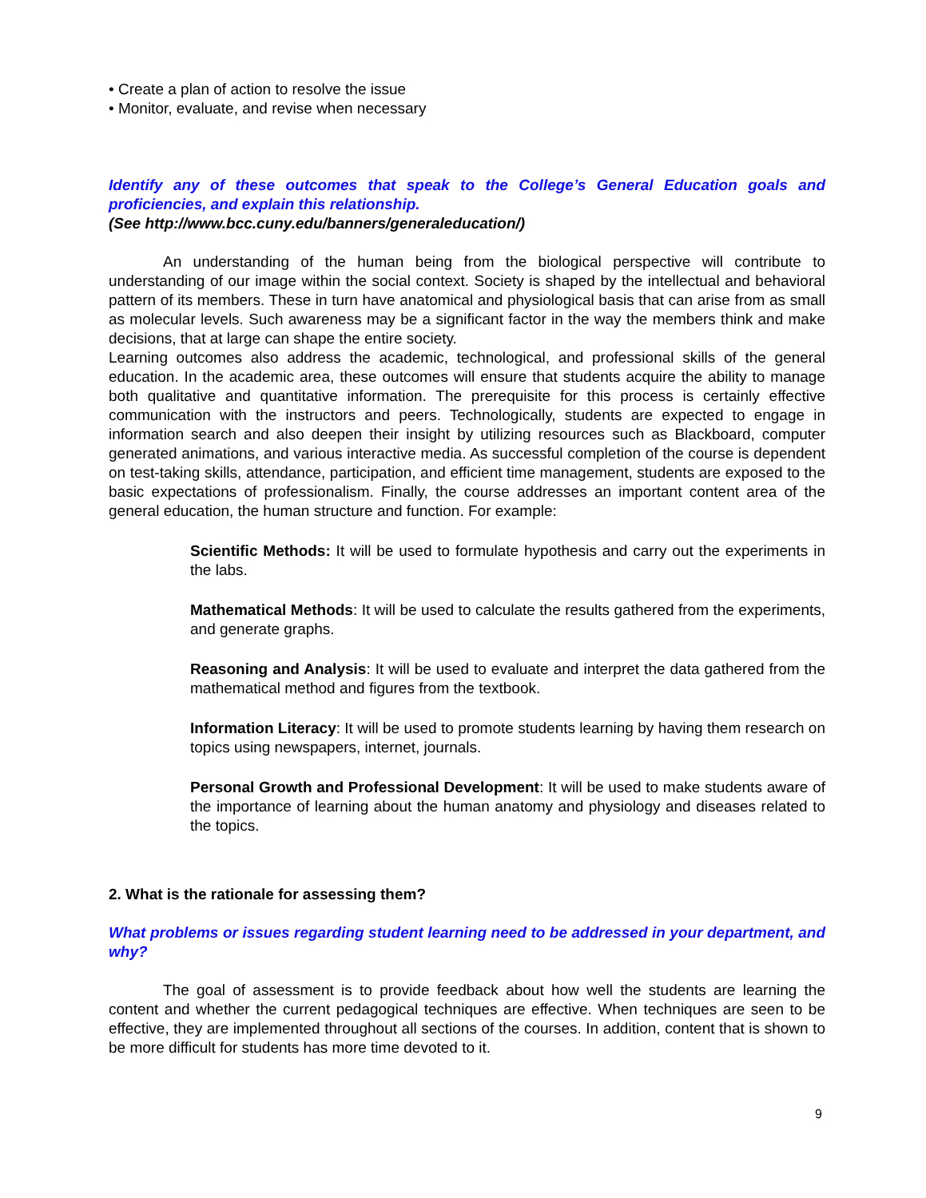• Create a plan of action to resolve the issue
• Monitor, evaluate, and revise when necessary
Identify any of these outcomes that speak to the College’s General Education goals and proficiencies, and explain this relationship.
(See http://www.bcc.cuny.edu/banners/generaleducation/)
An understanding of the human being from the biological perspective will contribute to understanding of our image within the social context. Society is shaped by the intellectual and behavioral pattern of its members. These in turn have anatomical and physiological basis that can arise from as small as molecular levels. Such awareness may be a significant factor in the way the members think and make decisions, that at large can shape the entire society.
Learning outcomes also address the academic, technological, and professional skills of the general education. In the academic area, these outcomes will ensure that students acquire the ability to manage both qualitative and quantitative information. The prerequisite for this process is certainly effective communication with the instructors and peers. Technologically, students are expected to engage in information search and also deepen their insight by utilizing resources such as Blackboard, computer generated animations, and various interactive media. As successful completion of the course is dependent on test-taking skills, attendance, participation, and efficient time management, students are exposed to the basic expectations of professionalism. Finally, the course addresses an important content area of the general education, the human structure and function. For example:
Scientific Methods: It will be used to formulate hypothesis and carry out the experiments in the labs.
Mathematical Methods: It will be used to calculate the results gathered from the experiments, and generate graphs.
Reasoning and Analysis: It will be used to evaluate and interpret the data gathered from the mathematical method and figures from the textbook.
Information Literacy: It will be used to promote students learning by having them research on topics using newspapers, internet, journals.
Personal Growth and Professional Development: It will be used to make students aware of the importance of learning about the human anatomy and physiology and diseases related to the topics.
2. What is the rationale for assessing them?
What problems or issues regarding student learning need to be addressed in your department, and why?
The goal of assessment is to provide feedback about how well the students are learning the content and whether the current pedagogical techniques are effective. When techniques are seen to be effective, they are implemented throughout all sections of the courses. In addition, content that is shown to be more difficult for students has more time devoted to it.
9